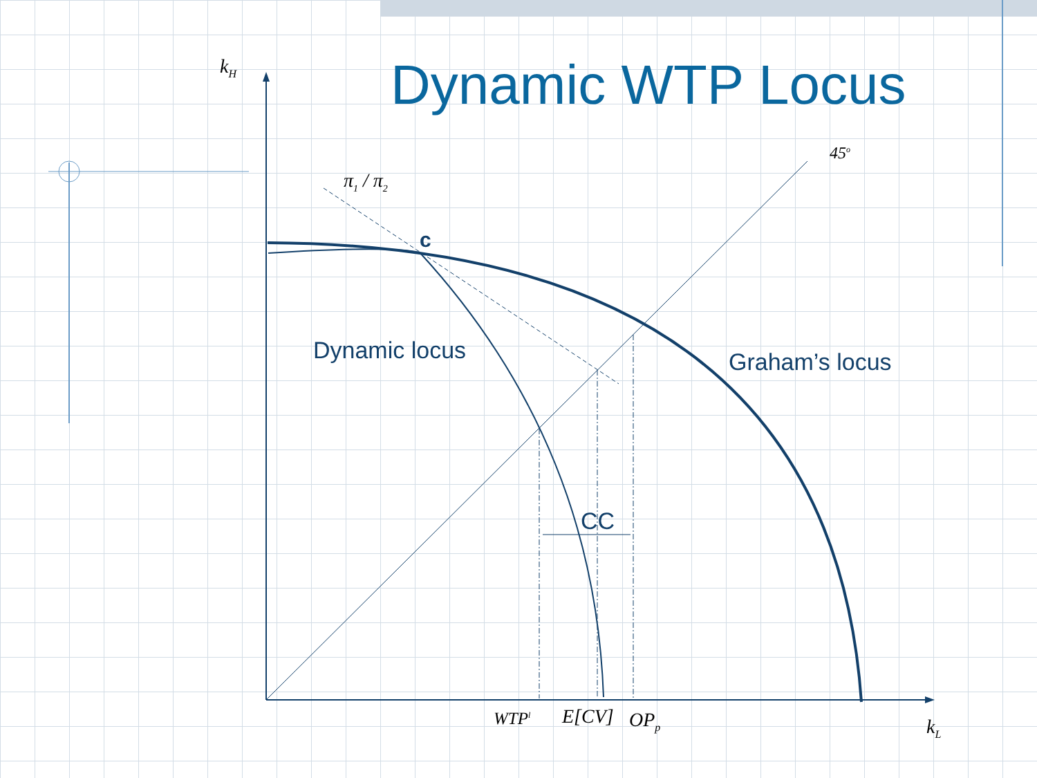Dynamic WTP Locus
k<sub>H</sub>
45<sup>o</sup>
π<sub>1</sub> / π<sub>2</sub>
c
Dynamic locus Graham’s locus
CC
WTP<sup>l</sup> E[CV] OP<sub>p</sub> k<sub>L</sub>